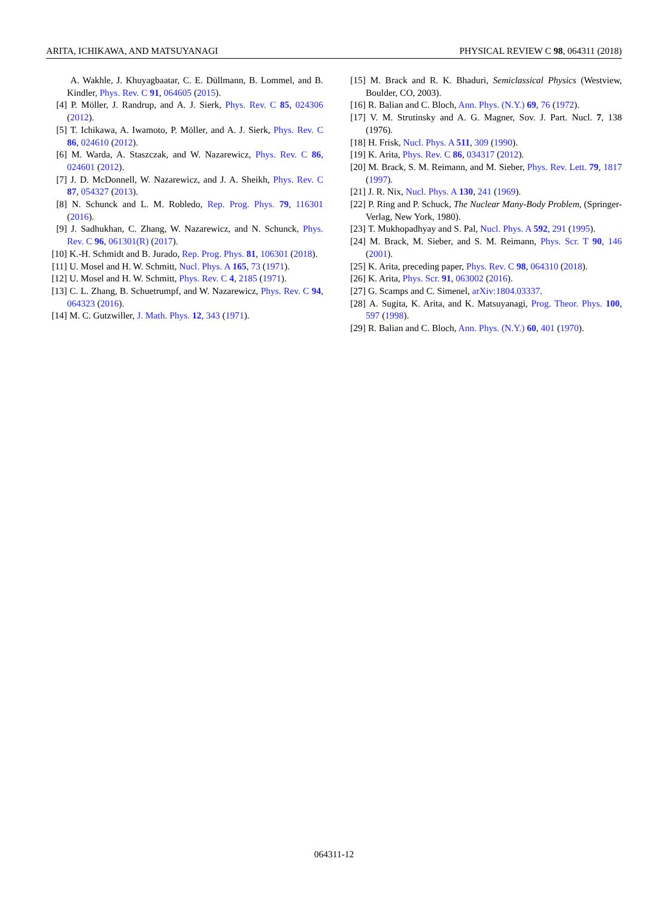ARITA, ICHIKAWA, AND MATSUYANAGI PHYSICAL REVIEW C 98, 064311 (2018)
A. Wakhle, J. Khuyagbaatar, C. E. Düllmann, B. Lommel, and B. Kindler, Phys. Rev. C 91, 064605 (2015).
[4] P. Möller, J. Randrup, and A. J. Sierk, Phys. Rev. C 85, 024306 (2012).
[5] T. Ichikawa, A. Iwamoto, P. Möller, and A. J. Sierk, Phys. Rev. C 86, 024610 (2012).
[6] M. Warda, A. Staszczak, and W. Nazarewicz, Phys. Rev. C 86, 024601 (2012).
[7] J. D. McDonnell, W. Nazarewicz, and J. A. Sheikh, Phys. Rev. C 87, 054327 (2013).
[8] N. Schunck and L. M. Robledo, Rep. Prog. Phys. 79, 116301 (2016).
[9] J. Sadhukhan, C. Zhang, W. Nazarewicz, and N. Schunck, Phys. Rev. C 96, 061301(R) (2017).
[10] K.-H. Schmidt and B. Jurado, Rep. Prog. Phys. 81, 106301 (2018).
[11] U. Mosel and H. W. Schmitt, Nucl. Phys. A 165, 73 (1971).
[12] U. Mosel and H. W. Schmitt, Phys. Rev. C 4, 2185 (1971).
[13] C. L. Zhang, B. Schuetrumpf, and W. Nazarewicz, Phys. Rev. C 94, 064323 (2016).
[14] M. C. Gutzwiller, J. Math. Phys. 12, 343 (1971).
[15] M. Brack and R. K. Bhaduri, Semiclassical Physics (Westview, Boulder, CO, 2003).
[16] R. Balian and C. Bloch, Ann. Phys. (N.Y.) 69, 76 (1972).
[17] V. M. Strutinsky and A. G. Magner, Sov. J. Part. Nucl. 7, 138 (1976).
[18] H. Frisk, Nucl. Phys. A 511, 309 (1990).
[19] K. Arita, Phys. Rev. C 86, 034317 (2012).
[20] M. Brack, S. M. Reimann, and M. Sieber, Phys. Rev. Lett. 79, 1817 (1997).
[21] J. R. Nix, Nucl. Phys. A 130, 241 (1969).
[22] P. Ring and P. Schuck, The Nuclear Many-Body Problem, (Springer-Verlag, New York, 1980).
[23] T. Mukhopadhyay and S. Pal, Nucl. Phys. A 592, 291 (1995).
[24] M. Brack, M. Sieber, and S. M. Reimann, Phys. Scr. T 90, 146 (2001).
[25] K. Arita, preceding paper, Phys. Rev. C 98, 064310 (2018).
[26] K. Arita, Phys. Scr. 91, 063002 (2016).
[27] G. Scamps and C. Simenel, arXiv:1804.03337.
[28] A. Sugita, K. Arita, and K. Matsuyanagi, Prog. Theor. Phys. 100, 597 (1998).
[29] R. Balian and C. Bloch, Ann. Phys. (N.Y.) 60, 401 (1970).
064311-12